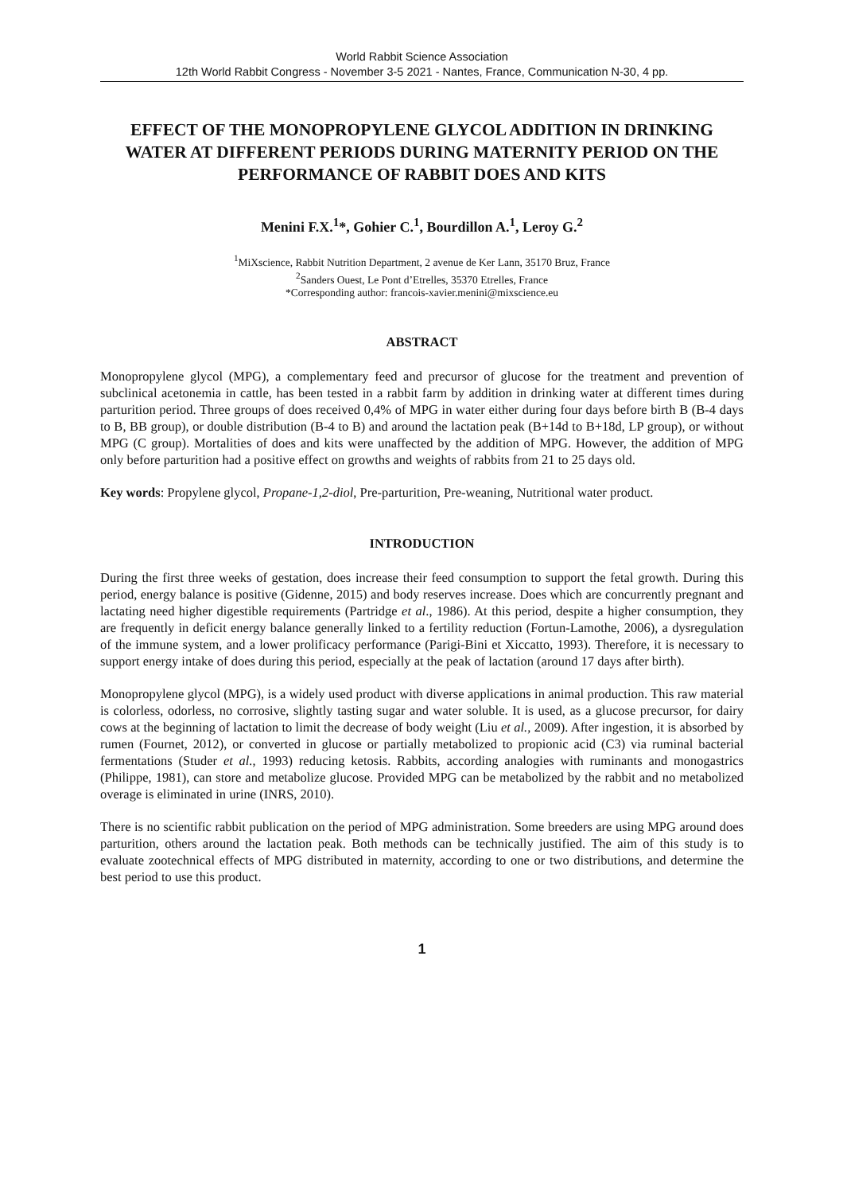World Rabbit Science Association
12th World Rabbit Congress - November 3-5 2021 - Nantes, France, Communication N-30, 4 pp.
EFFECT OF THE MONOPROPYLENE GLYCOL ADDITION IN DRINKING WATER AT DIFFERENT PERIODS DURING MATERNITY PERIOD ON THE PERFORMANCE OF RABBIT DOES AND KITS
Menini F.X.<sup>1</sup>*, Gohier C.<sup>1</sup>, Bourdillon A.<sup>1</sup>, Leroy G.<sup>2</sup>
<sup>1</sup> MiXscience, Rabbit Nutrition Department, 2 avenue de Ker Lann, 35170 Bruz, France
<sup>2</sup> Sanders Ouest, Le Pont d’Etrelles, 35370 Etrelles, France
*Corresponding author: francois-xavier.menini@mixscience.eu
ABSTRACT
Monopropylene glycol (MPG), a complementary feed and precursor of glucose for the treatment and prevention of subclinical acetonemia in cattle, has been tested in a rabbit farm by addition in drinking water at different times during parturition period. Three groups of does received 0,4% of MPG in water either during four days before birth B (B-4 days to B, BB group), or double distribution (B-4 to B) and around the lactation peak (B+14d to B+18d, LP group), or without MPG (C group). Mortalities of does and kits were unaffected by the addition of MPG. However, the addition of MPG only before parturition had a positive effect on growths and weights of rabbits from 21 to 25 days old.
Key words: Propylene glycol, Propane-1,2-diol, Pre-parturition, Pre-weaning, Nutritional water product.
INTRODUCTION
During the first three weeks of gestation, does increase their feed consumption to support the fetal growth. During this period, energy balance is positive (Gidenne, 2015) and body reserves increase. Does which are concurrently pregnant and lactating need higher digestible requirements (Partridge et al., 1986). At this period, despite a higher consumption, they are frequently in deficit energy balance generally linked to a fertility reduction (Fortun-Lamothe, 2006), a dysregulation of the immune system, and a lower prolificacy performance (Parigi-Bini et Xiccatto, 1993). Therefore, it is necessary to support energy intake of does during this period, especially at the peak of lactation (around 17 days after birth).
Monopropylene glycol (MPG), is a widely used product with diverse applications in animal production. This raw material is colorless, odorless, no corrosive, slightly tasting sugar and water soluble. It is used, as a glucose precursor, for dairy cows at the beginning of lactation to limit the decrease of body weight (Liu et al., 2009). After ingestion, it is absorbed by rumen (Fournet, 2012), or converted in glucose or partially metabolized to propionic acid (C3) via ruminal bacterial fermentations (Studer et al., 1993) reducing ketosis. Rabbits, according analogies with ruminants and monogastrics (Philippe, 1981), can store and metabolize glucose. Provided MPG can be metabolized by the rabbit and no metabolized overage is eliminated in urine (INRS, 2010).
There is no scientific rabbit publication on the period of MPG administration. Some breeders are using MPG around does parturition, others around the lactation peak. Both methods can be technically justified. The aim of this study is to evaluate zootechnical effects of MPG distributed in maternity, according to one or two distributions, and determine the best period to use this product.
1